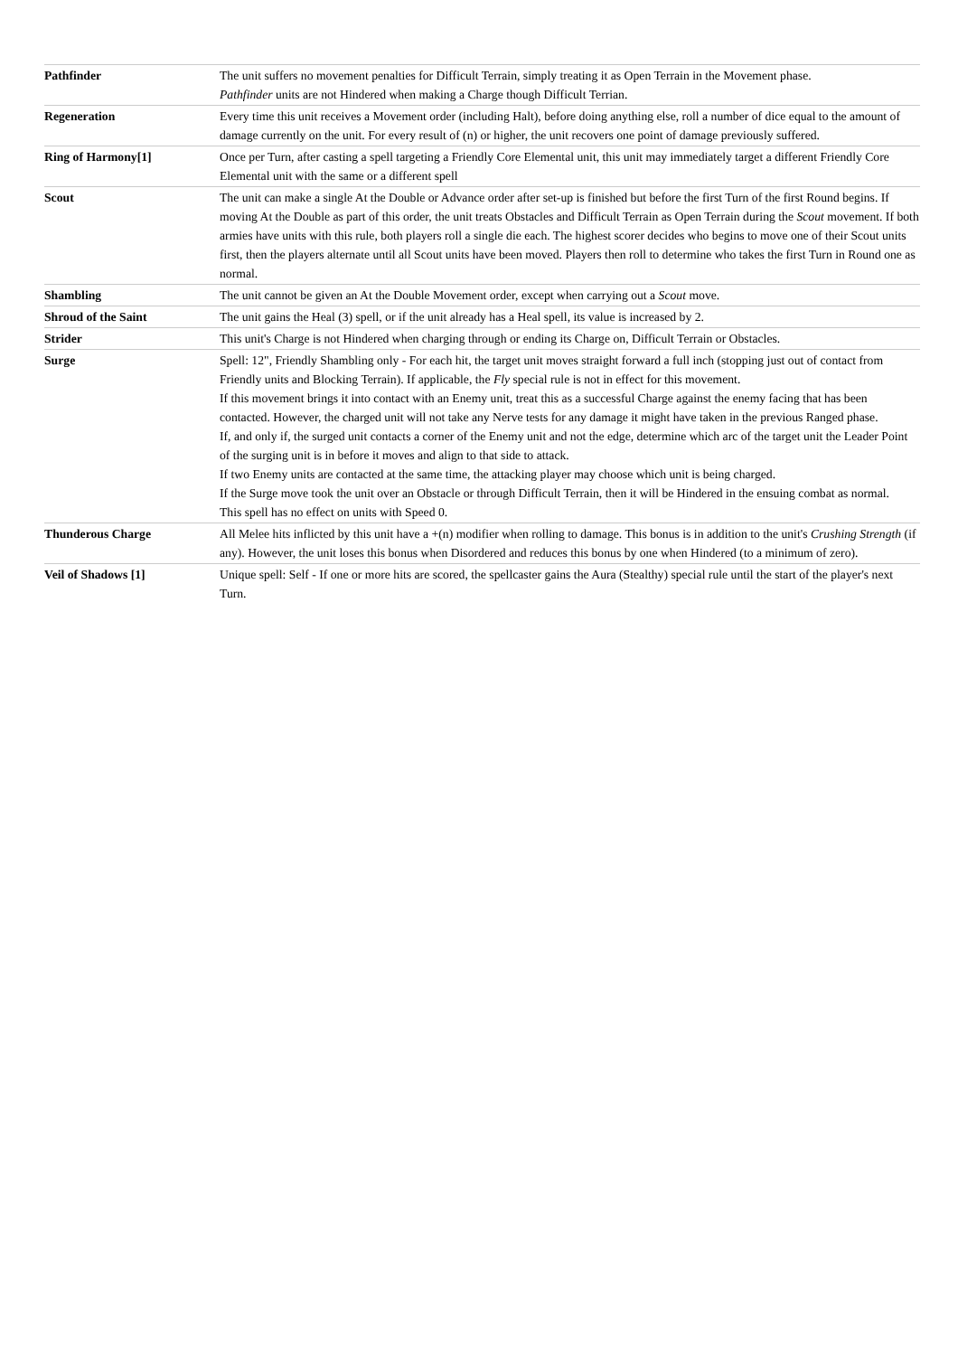| Pathfinder | The unit suffers no movement penalties for Difficult Terrain, simply treating it as Open Terrain in the Movement phase. Pathfinder units are not Hindered when making a Charge though Difficult Terrian. |
| Regeneration | Every time this unit receives a Movement order (including Halt), before doing anything else, roll a number of dice equal to the amount of damage currently on the unit. For every result of (n) or higher, the unit recovers one point of damage previously suffered. |
| Ring of Harmony[1] | Once per Turn, after casting a spell targeting a Friendly Core Elemental unit, this unit may immediately target a different Friendly Core Elemental unit with the same or a different spell |
| Scout | The unit can make a single At the Double or Advance order after set-up is finished but before the first Turn of the first Round begins. If moving At the Double as part of this order, the unit treats Obstacles and Difficult Terrain as Open Terrain during the Scout movement. If both armies have units with this rule, both players roll a single die each. The highest scorer decides who begins to move one of their Scout units first, then the players alternate until all Scout units have been moved. Players then roll to determine who takes the first Turn in Round one as normal. |
| Shambling | The unit cannot be given an At the Double Movement order, except when carrying out a Scout move. |
| Shroud of the Saint | The unit gains the Heal (3) spell, or if the unit already has a Heal spell, its value is increased by 2. |
| Strider | This unit's Charge is not Hindered when charging through or ending its Charge on, Difficult Terrain or Obstacles. |
| Surge | Spell: 12", Friendly Shambling only - For each hit, the target unit moves straight forward a full inch (stopping just out of contact from Friendly units and Blocking Terrain). If applicable, the Fly special rule is not in effect for this movement. If this movement brings it into contact with an Enemy unit, treat this as a successful Charge against the enemy facing that has been contacted. However, the charged unit will not take any Nerve tests for any damage it might have taken in the previous Ranged phase. If, and only if, the surged unit contacts a corner of the Enemy unit and not the edge, determine which arc of the target unit the Leader Point of the surging unit is in before it moves and align to that side to attack. If two Enemy units are contacted at the same time, the attacking player may choose which unit is being charged. If the Surge move took the unit over an Obstacle or through Difficult Terrain, then it will be Hindered in the ensuing combat as normal. This spell has no effect on units with Speed 0. |
| Thunderous Charge | All Melee hits inflicted by this unit have a +(n) modifier when rolling to damage. This bonus is in addition to the unit's Crushing Strength (if any). However, the unit loses this bonus when Disordered and reduces this bonus by one when Hindered (to a minimum of zero). |
| Veil of Shadows [1] | Unique spell: Self - If one or more hits are scored, the spellcaster gains the Aura (Stealthy) special rule until the start of the player's next Turn. |